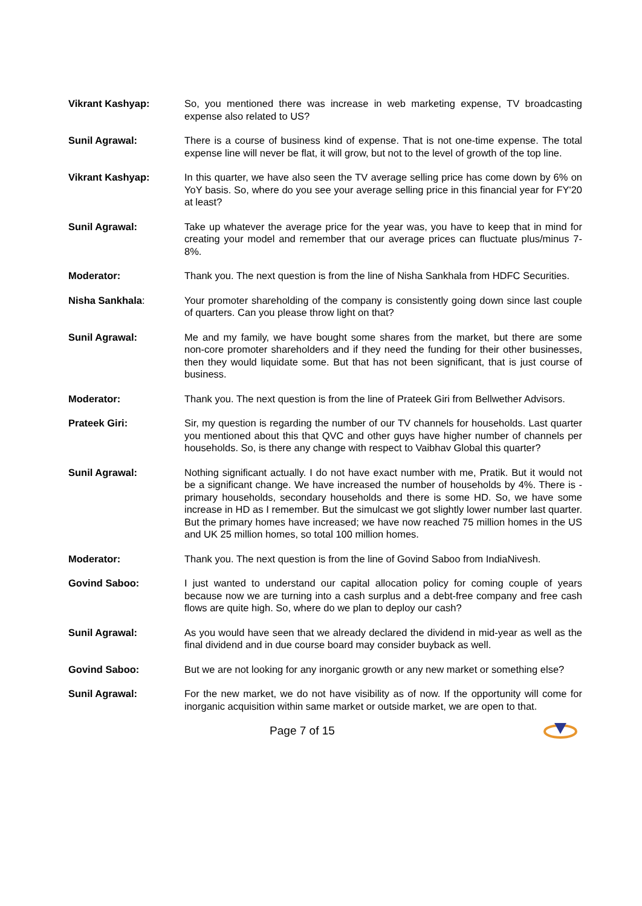Vikrant Kashyap: So, you mentioned there was increase in web marketing expense, TV broadcasting expense also related to US?
Sunil Agrawal: There is a course of business kind of expense. That is not one-time expense. The total expense line will never be flat, it will grow, but not to the level of growth of the top line.
Vikrant Kashyap: In this quarter, we have also seen the TV average selling price has come down by 6% on YoY basis. So, where do you see your average selling price in this financial year for FY'20 at least?
Sunil Agrawal: Take up whatever the average price for the year was, you have to keep that in mind for creating your model and remember that our average prices can fluctuate plus/minus 7-8%.
Moderator: Thank you. The next question is from the line of Nisha Sankhala from HDFC Securities.
Nisha Sankhala: Your promoter shareholding of the company is consistently going down since last couple of quarters. Can you please throw light on that?
Sunil Agrawal: Me and my family, we have bought some shares from the market, but there are some non-core promoter shareholders and if they need the funding for their other businesses, then they would liquidate some. But that has not been significant, that is just course of business.
Moderator: Thank you. The next question is from the line of Prateek Giri from Bellwether Advisors.
Prateek Giri: Sir, my question is regarding the number of our TV channels for households. Last quarter you mentioned about this that QVC and other guys have higher number of channels per households. So, is there any change with respect to Vaibhav Global this quarter?
Sunil Agrawal: Nothing significant actually. I do not have exact number with me, Pratik. But it would not be a significant change. We have increased the number of households by 4%. There is - primary households, secondary households and there is some HD. So, we have some increase in HD as I remember. But the simulcast we got slightly lower number last quarter. But the primary homes have increased; we have now reached 75 million homes in the US and UK 25 million homes, so total 100 million homes.
Moderator: Thank you. The next question is from the line of Govind Saboo from IndiaNivesh.
Govind Saboo: I just wanted to understand our capital allocation policy for coming couple of years because now we are turning into a cash surplus and a debt-free company and free cash flows are quite high. So, where do we plan to deploy our cash?
Sunil Agrawal: As you would have seen that we already declared the dividend in mid-year as well as the final dividend and in due course board may consider buyback as well.
Govind Saboo: But we are not looking for any inorganic growth or any new market or something else?
Sunil Agrawal: For the new market, we do not have visibility as of now. If the opportunity will come for inorganic acquisition within same market or outside market, we are open to that.
Page 7 of 15